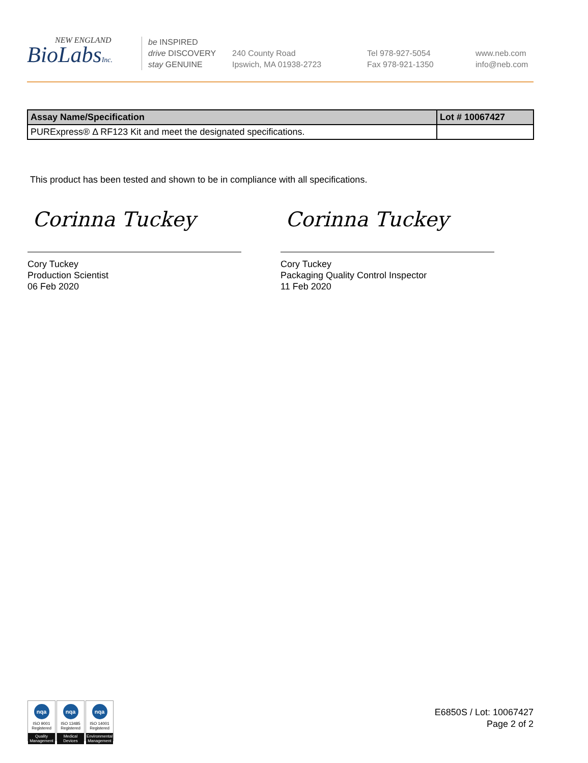NEW ENGLAND
BioLabsInc.
be INSPIRED
drive DISCOVERY
stay GENUINE
240 County Road
Ipswich, MA 01938-2723
Tel 978-927-5054
Fax 978-921-1350
www.neb.com
info@neb.com
| Assay Name/Specification | Lot # 10067427 |
| --- | --- |
| PURExpress® Δ RF123 Kit and meet the designated specifications. | |
This product has been tested and shown to be in compliance with all specifications.
Corinna Tuckey
Cory Tuckey
Production Scientist
06 Feb 2020
Corinna Tuckey
Cory Tuckey
Packaging Quality Control Inspector
11 Feb 2020
nqa
ISO 9001
Registered
Quality Management
nqa
ISO 13485
Registered
Medical Devices
nqa
ISO 14001
Registered
Environmental Management
E6850S / Lot: 10067427
Page 2 of 2